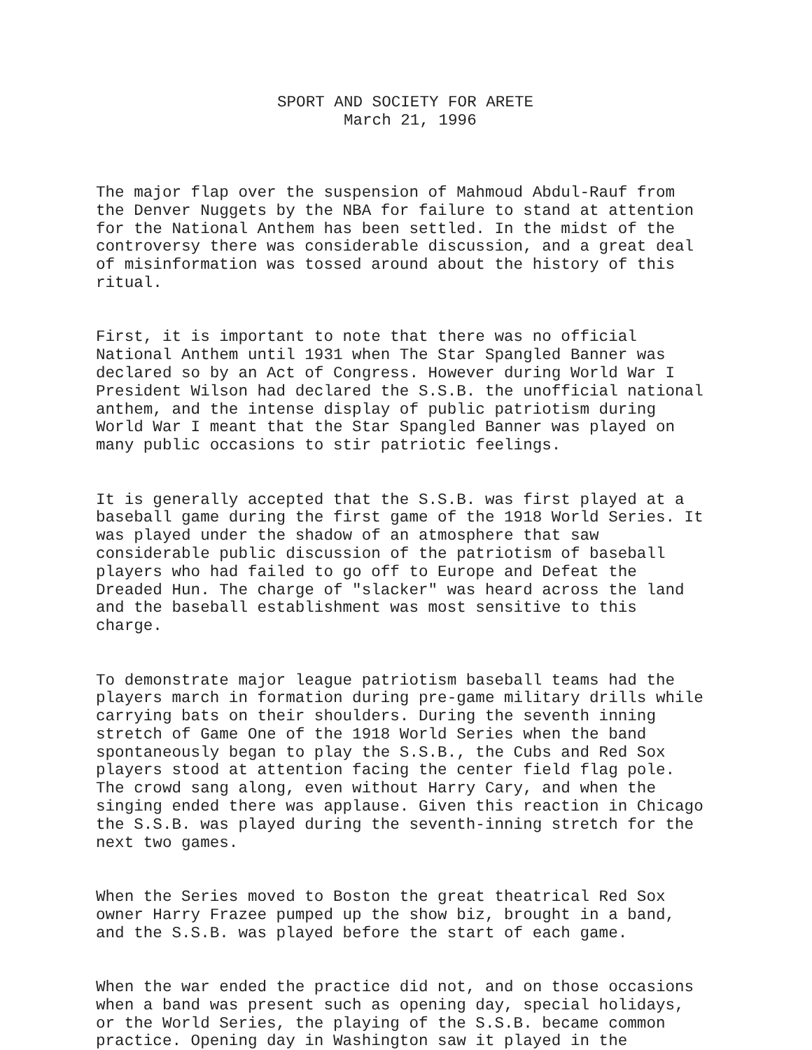SPORT AND SOCIETY FOR ARETE March 21, 1996
The major flap over the suspension of Mahmoud Abdul-Rauf from the Denver Nuggets by the NBA for failure to stand at attention for the National Anthem has been settled. In the midst of the controversy there was considerable discussion, and a great deal of misinformation was tossed around about the history of this ritual.
First, it is important to note that there was no official National Anthem until 1931 when The Star Spangled Banner was declared so by an Act of Congress. However during World War I President Wilson had declared the S.S.B. the unofficial national anthem, and the intense display of public patriotism during World War I meant that the Star Spangled Banner was played on many public occasions to stir patriotic feelings.
It is generally accepted that the S.S.B. was first played at a baseball game during the first game of the 1918 World Series. It was played under the shadow of an atmosphere that saw considerable public discussion of the patriotism of baseball players who had failed to go off to Europe and Defeat the Dreaded Hun. The charge of "slacker" was heard across the land and the baseball establishment was most sensitive to this charge.
To demonstrate major league patriotism baseball teams had the players march in formation during pre-game military drills while carrying bats on their shoulders. During the seventh inning stretch of Game One of the 1918 World Series when the band spontaneously began to play the S.S.B., the Cubs and Red Sox players stood at attention facing the center field flag pole. The crowd sang along, even without Harry Cary, and when the singing ended there was applause. Given this reaction in Chicago the S.S.B. was played during the seventh-inning stretch for the next two games.
When the Series moved to Boston the great theatrical Red Sox owner Harry Frazee pumped up the show biz, brought in a band, and the S.S.B. was played before the start of each game.
When the war ended the practice did not, and on those occasions when a band was present such as opening day, special holidays, or the World Series, the playing of the S.S.B. became common practice. Opening day in Washington saw it played in the